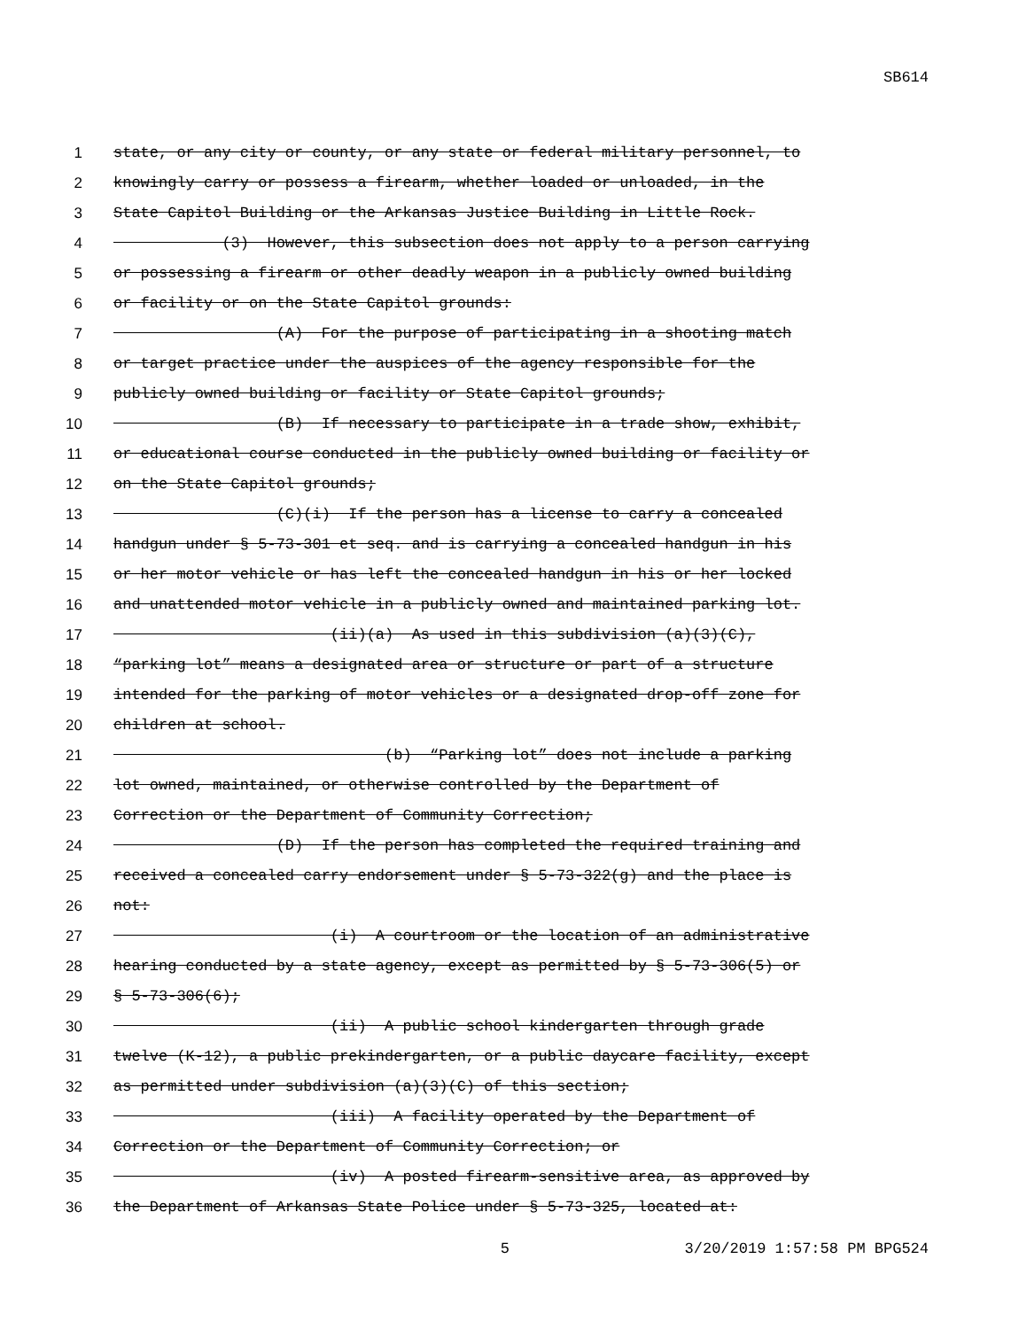SB614
1 state, or any city or county, or any state or federal military personnel, to
2 knowingly carry or possess a firearm, whether loaded or unloaded, in the
3 State Capitol Building or the Arkansas Justice Building in Little Rock.
4 (3) However, this subsection does not apply to a person carrying
5 or possessing a firearm or other deadly weapon in a publicly owned building
6 or facility or on the State Capitol grounds:
7 (A) For the purpose of participating in a shooting match
8 or target practice under the auspices of the agency responsible for the
9 publicly owned building or facility or State Capitol grounds;
10 (B) If necessary to participate in a trade show, exhibit,
11 or educational course conducted in the publicly owned building or facility or
12 on the State Capitol grounds;
13 (C)(i) If the person has a license to carry a concealed
14 handgun under § 5-73-301 et seq. and is carrying a concealed handgun in his
15 or her motor vehicle or has left the concealed handgun in his or her locked
16 and unattended motor vehicle in a publicly owned and maintained parking lot.
17 (ii)(a) As used in this subdivision (a)(3)(C),
18 “parking lot” means a designated area or structure or part of a structure
19 intended for the parking of motor vehicles or a designated drop-off zone for
20 children at school.
21 (b) “Parking lot” does not include a parking
22 lot owned, maintained, or otherwise controlled by the Department of
23 Correction or the Department of Community Correction;
24 (D) If the person has completed the required training and
25 received a concealed carry endorsement under § 5-73-322(g) and the place is
26 not:
27 (i) A courtroom or the location of an administrative
28 hearing conducted by a state agency, except as permitted by § 5-73-306(5) or
29 § 5-73-306(6);
30 (ii) A public school kindergarten through grade
31 twelve (K-12), a public prekindergarten, or a public daycare facility, except
32 as permitted under subdivision (a)(3)(C) of this section;
33 (iii) A facility operated by the Department of
34 Correction or the Department of Community Correction; or
35 (iv) A posted firearm-sensitive area, as approved by
36 the Department of Arkansas State Police under § 5-73-325, located at:
5 3/20/2019 1:57:58 PM BPG524